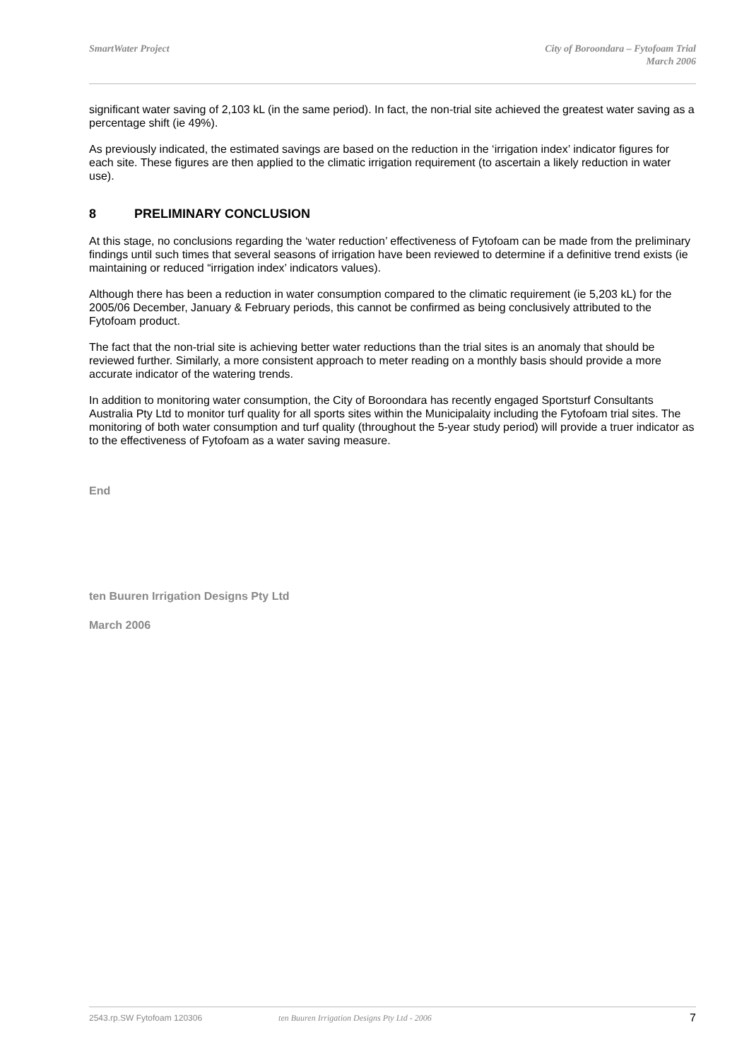SmartWater Project City of Boroondara – Fytofoam Trial
March 2006
significant water saving of 2,103 kL (in the same period). In fact, the non-trial site achieved the greatest water saving as a percentage shift (ie 49%).
As previously indicated, the estimated savings are based on the reduction in the ‘irrigation index’ indicator figures for each site. These figures are then applied to the climatic irrigation requirement (to ascertain a likely reduction in water use).
8 PRELIMINARY CONCLUSION
At this stage, no conclusions regarding the ‘water reduction’ effectiveness of Fytofoam can be made from the preliminary findings until such times that several seasons of irrigation have been reviewed to determine if a definitive trend exists (ie maintaining or reduced “irrigation index’ indicators values).
Although there has been a reduction in water consumption compared to the climatic requirement (ie 5,203 kL) for the 2005/06 December, January & February periods, this cannot be confirmed as being conclusively attributed to the Fytofoam product.
The fact that the non-trial site is achieving better water reductions than the trial sites is an anomaly that should be reviewed further. Similarly, a more consistent approach to meter reading on a monthly basis should provide a more accurate indicator of the watering trends.
In addition to monitoring water consumption, the City of Boroondara has recently engaged Sportsturf Consultants Australia Pty Ltd to monitor turf quality for all sports sites within the Municipalaity including the Fytofoam trial sites. The monitoring of both water consumption and turf quality (throughout the 5-year study period) will provide a truer indicator as to the effectiveness of Fytofoam as a water saving measure.
End
ten Buuren Irrigation Designs Pty Ltd
March 2006
2543.rp.SW Fytofoam 120306 ten Buuren Irrigation Designs Pty Ltd - 2006 7